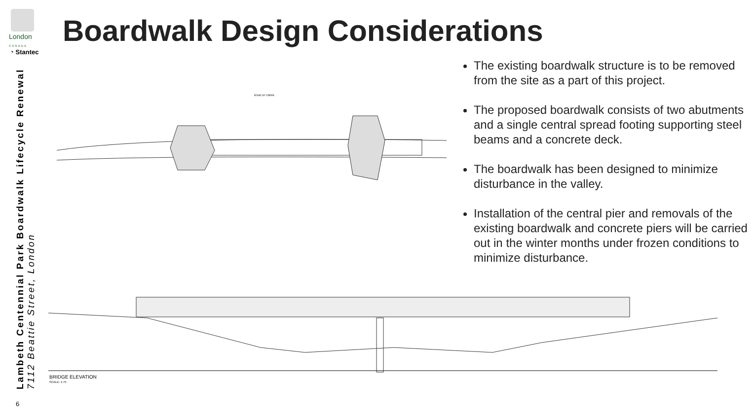London
CANADA
◔ Stantec
Lambeth Centennial Park Boardwalk Lifecycle Renewal
7112 Beattie Street, London
Boardwalk Design Considerations
EDGE OF CREEK
The existing boardwalk structure is to be removed from the site as a part of this project.
The proposed boardwalk consists of two abutments and a single central spread footing supporting steel beams and a concrete deck.
The boardwalk has been designed to minimize disturbance in the valley.
Installation of the central pier and removals of the existing boardwalk and concrete piers will be carried out in the winter months under frozen conditions to minimize disturbance.
BRIDGE ELEVATION
SCALE: 1:75
6